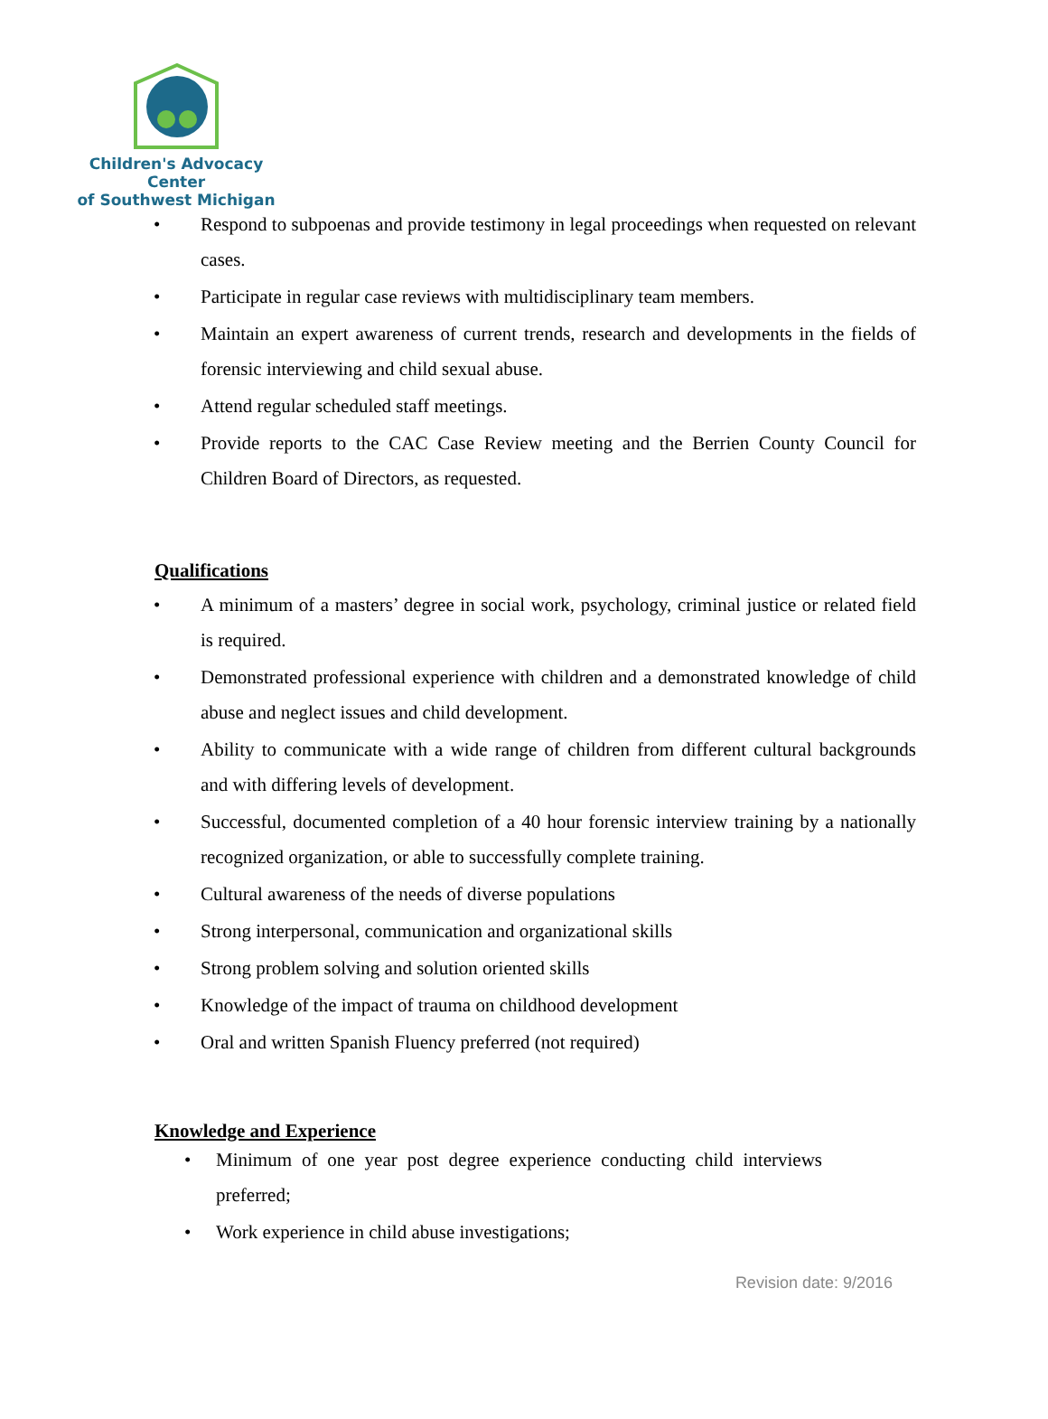Children's Advocacy Center
of Southwest Michigan
• Respond to subpoenas and provide testimony in legal proceedings when requested on relevant cases.
• Participate in regular case reviews with multidisciplinary team members.
• Maintain an expert awareness of current trends, research and developments in the fields of forensic interviewing and child sexual abuse.
• Attend regular scheduled staff meetings.
• Provide reports to the CAC Case Review meeting and the Berrien County Council for Children Board of Directors, as requested.
Qualifications
• A minimum of a masters’ degree in social work, psychology, criminal justice or related field is required.
• Demonstrated professional experience with children and a demonstrated knowledge of child abuse and neglect issues and child development.
• Ability to communicate with a wide range of children from different cultural backgrounds and with differing levels of development.
• Successful, documented completion of a 40 hour forensic interview training by a nationally recognized organization, or able to successfully complete training.
• Cultural awareness of the needs of diverse populations
• Strong interpersonal, communication and organizational skills
• Strong problem solving and solution oriented skills
• Knowledge of the impact of trauma on childhood development
• Oral and written Spanish Fluency preferred (not required)
Knowledge and Experience
• Minimum of one year post degree experience conducting child interviews preferred;
• Work experience in child abuse investigations;
Revision date: 9/2016